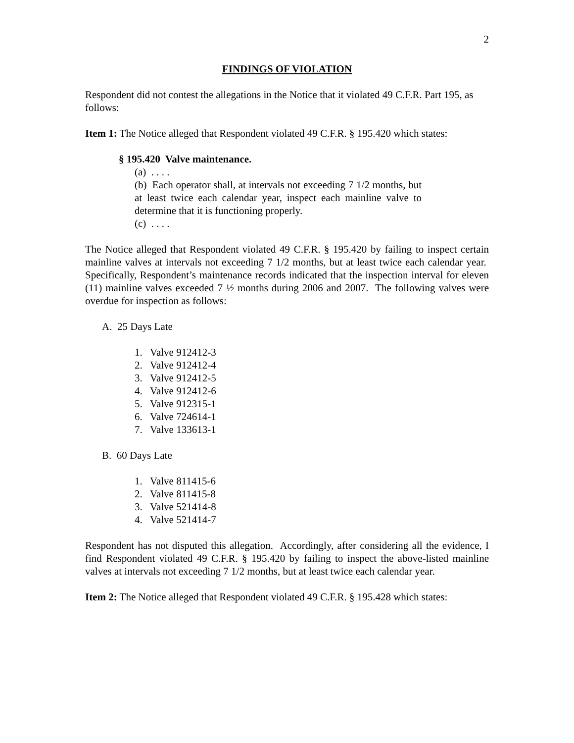2
FINDINGS OF VIOLATION
Respondent did not contest the allegations in the Notice that it violated 49 C.F.R. Part 195, as follows:
Item 1: The Notice alleged that Respondent violated 49 C.F.R. § 195.420 which states:
§ 195.420 Valve maintenance.
(a) . . . .
(b) Each operator shall, at intervals not exceeding 7 1/2 months, but at least twice each calendar year, inspect each mainline valve to determine that it is functioning properly.
(c) . . . .
The Notice alleged that Respondent violated 49 C.F.R. § 195.420 by failing to inspect certain mainline valves at intervals not exceeding 7 1/2 months, but at least twice each calendar year. Specifically, Respondent’s maintenance records indicated that the inspection interval for eleven (11) mainline valves exceeded 7 ½ months during 2006 and 2007. The following valves were overdue for inspection as follows:
A. 25 Days Late
1. Valve 912412-3
2. Valve 912412-4
3. Valve 912412-5
4. Valve 912412-6
5. Valve 912315-1
6. Valve 724614-1
7. Valve 133613-1
B. 60 Days Late
1. Valve 811415-6
2. Valve 811415-8
3. Valve 521414-8
4. Valve 521414-7
Respondent has not disputed this allegation. Accordingly, after considering all the evidence, I find Respondent violated 49 C.F.R. § 195.420 by failing to inspect the above-listed mainline valves at intervals not exceeding 7 1/2 months, but at least twice each calendar year.
Item 2: The Notice alleged that Respondent violated 49 C.F.R. § 195.428 which states: